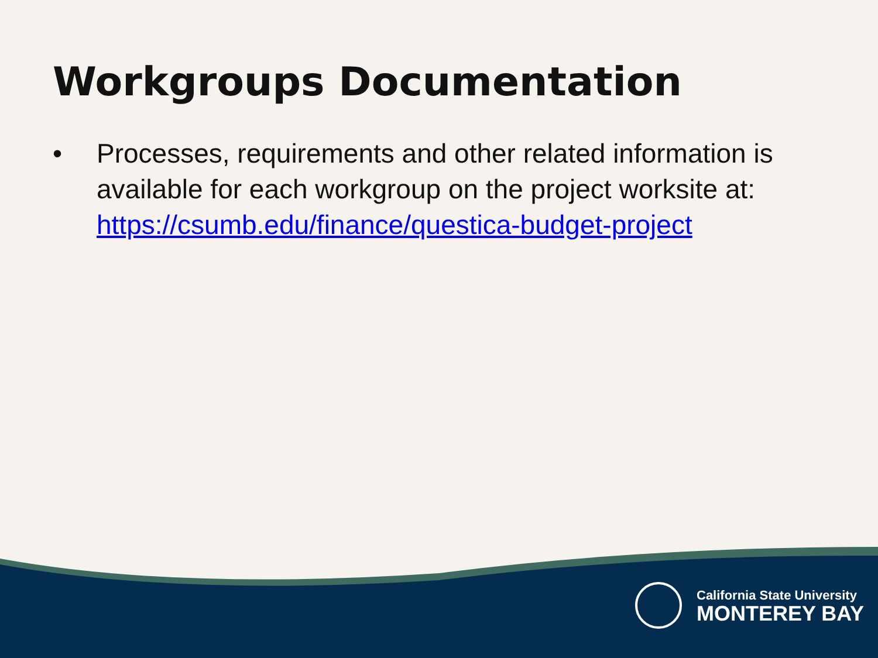Workgroups Documentation
• Processes, requirements and other related information is available for each workgroup on the project worksite at: https://csumb.edu/finance/questica-budget-project
California State University
MONTEREY BAY